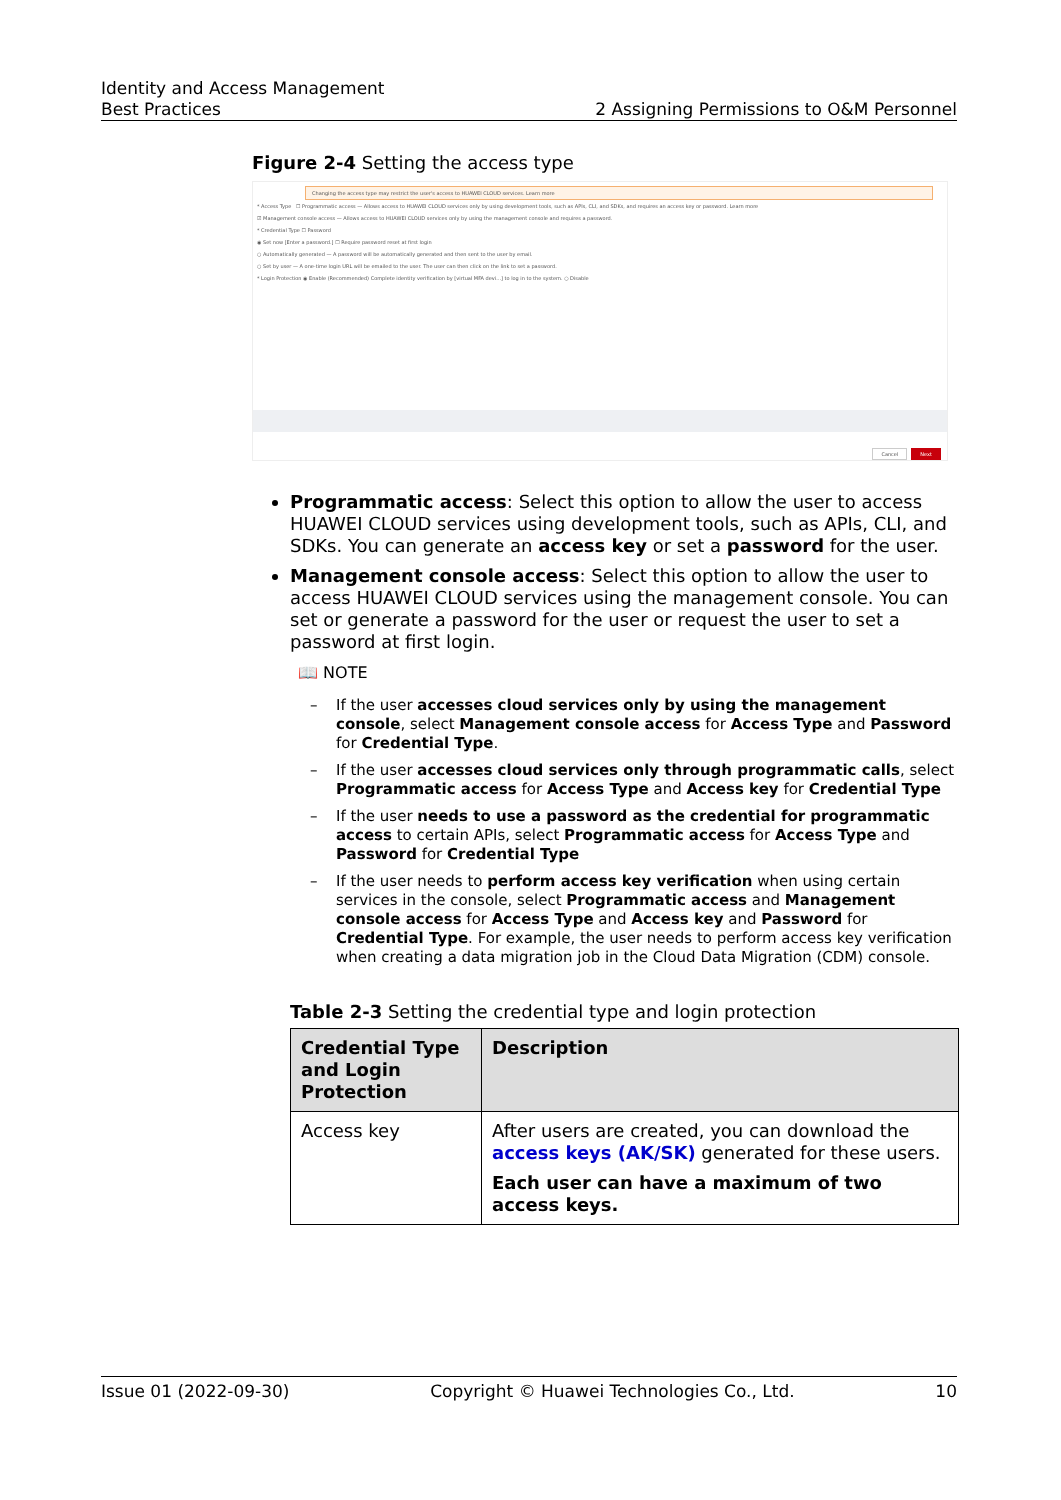Identity and Access Management
Best Practices 2 Assigning Permissions to O&M Personnel
Figure 2-4 Setting the access type
Changing the access type may restrict the user's access to HUAWEI CLOUD services. Learn more
* Access Type ☐ Programmatic access — Allows access to HUAWEI CLOUD services only by using development tools, such as APIs, CLI, and SDKs, and requires an access key or password. Learn more
☑ Management console access — Allows access to HUAWEI CLOUD services only by using the management console and requires a password.
* Credential Type ☐ Password
◉ Set now [Enter a password.] ☐ Require password reset at first login
○ Automatically generated — A password will be automatically generated and then sent to the user by email.
○ Set by user — A one-time login URL will be emailed to the user. The user can then click on the link to set a password.
* Login Protection ◉ Enable (Recommended) Complete identity verification by [virtual MFA devi...] to log in to the system. ○ Disable
Cancel Next
Programmatic access: Select this option to allow the user to access HUAWEI CLOUD services using development tools, such as APIs, CLI, and SDKs. You can generate an access key or set a password for the user.
Management console access: Select this option to allow the user to access HUAWEI CLOUD services using the management console. You can set or generate a password for the user or request the user to set a password at first login.
📖 NOTE
– If the user accesses cloud services only by using the management console, select Management console access for Access Type and Password for Credential Type.
– If the user accesses cloud services only through programmatic calls, select Programmatic access for Access Type and Access key for Credential Type
– If the user needs to use a password as the credential for programmatic access to certain APIs, select Programmatic access for Access Type and Password for Credential Type
– If the user needs to perform access key verification when using certain services in the console, select Programmatic access and Management console access for Access Type and Access key and Password for Credential Type. For example, the user needs to perform access key verification when creating a data migration job in the Cloud Data Migration (CDM) console.
Table 2-3 Setting the credential type and login protection
| Credential Type and Login Protection | Description |
| --- | --- |
| Access key | After users are created, you can download the access keys (AK/SK) generated for these users. Each user can have a maximum of two access keys. |
Issue 01 (2022-09-30) Copyright © Huawei Technologies Co., Ltd. 10